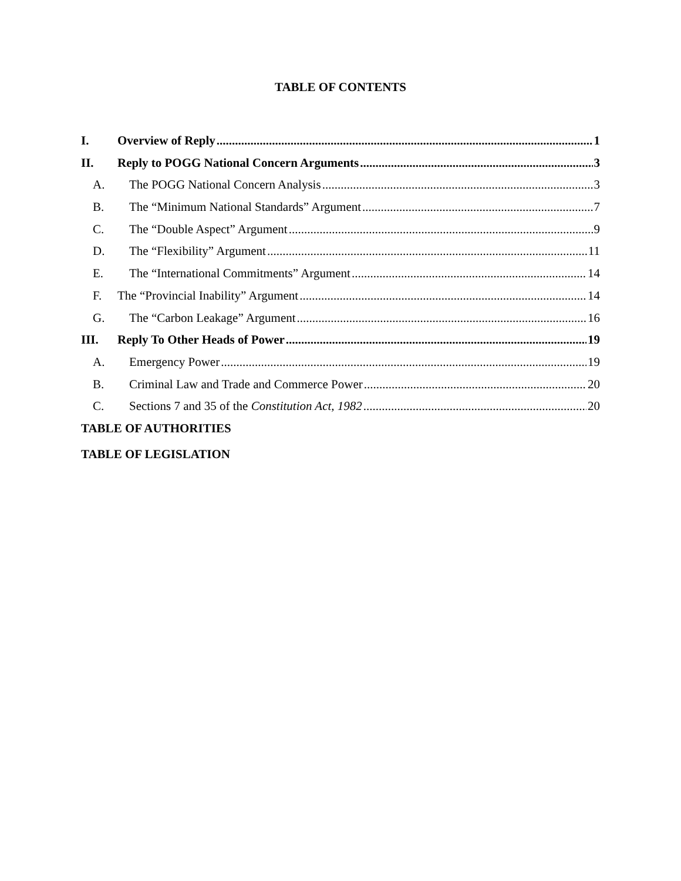TABLE OF CONTENTS
I. Overview of Reply 1
II. Reply to POGG National Concern Arguments 3
A. The POGG National Concern Analysis 3
B. The “Minimum National Standards” Argument 7
C. The “Double Aspect” Argument 9
D. The “Flexibility” Argument 11
E. The “International Commitments” Argument 14
F. The “Provincial Inability” Argument 14
G. The “Carbon Leakage” Argument 16
III. Reply To Other Heads of Power 19
A. Emergency Power 19
B. Criminal Law and Trade and Commerce Power 20
C. Sections 7 and 35 of the Constitution Act, 1982 20
TABLE OF AUTHORITIES
TABLE OF LEGISLATION